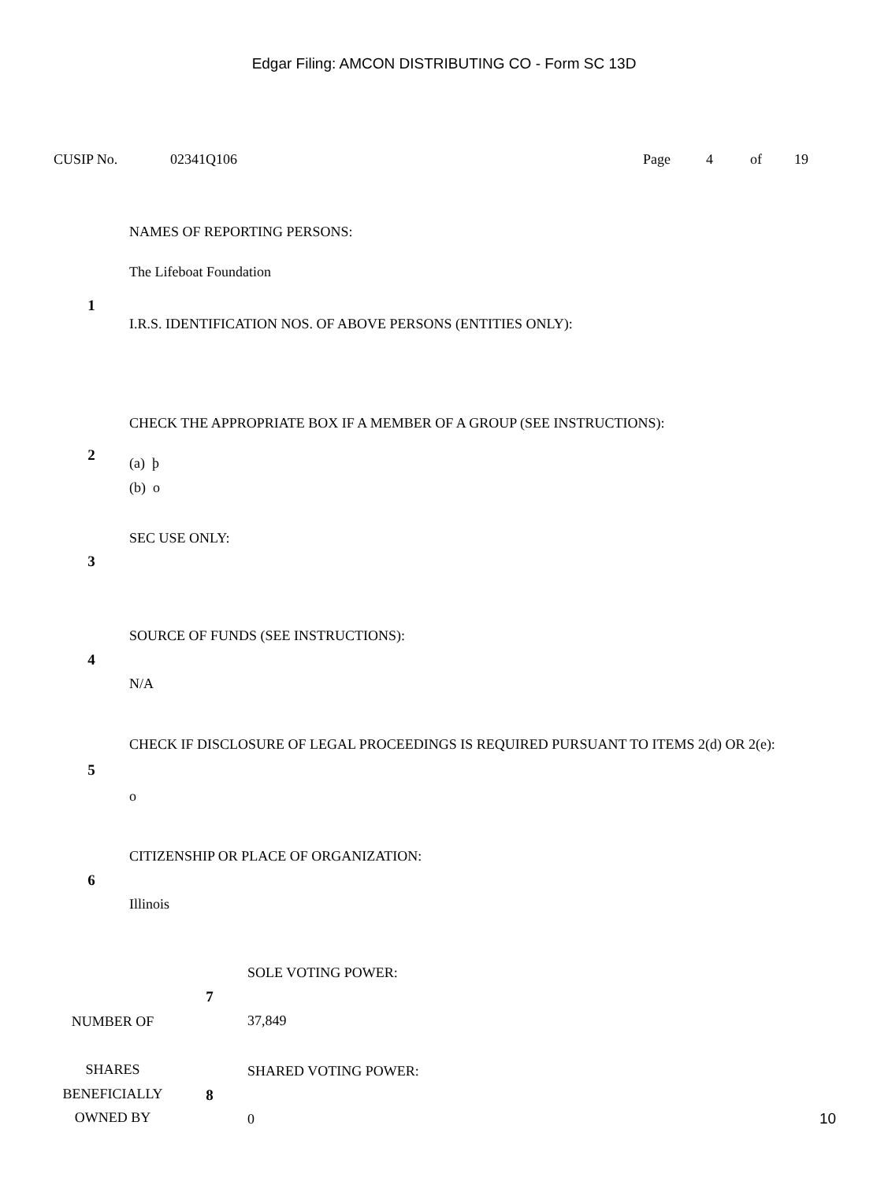Edgar Filing: AMCON DISTRIBUTING CO - Form SC 13D
CUSIP No. 02341Q106 Page 4 of 19
| 1 | NAMES OF REPORTING PERSONS: The Lifeboat Foundation I.R.S. IDENTIFICATION NOS. OF ABOVE PERSONS (ENTITIES ONLY): |
| 2 | CHECK THE APPROPRIATE BOX IF A MEMBER OF A GROUP (SEE INSTRUCTIONS): (a) þ (b) o |
| 3 | SEC USE ONLY: |
| 4 | SOURCE OF FUNDS (SEE INSTRUCTIONS): N/A |
| 5 | CHECK IF DISCLOSURE OF LEGAL PROCEEDINGS IS REQUIRED PURSUANT TO ITEMS 2(d) OR 2(e): o |
| 6 | CITIZENSHIP OR PLACE OF ORGANIZATION: Illinois |
| NUMBER OF SHARES BENEFICIALLY OWNED BY | 7 | SOLE VOTING POWER: 37,849 |
| | 8 | SHARED VOTING POWER: 0 |
10